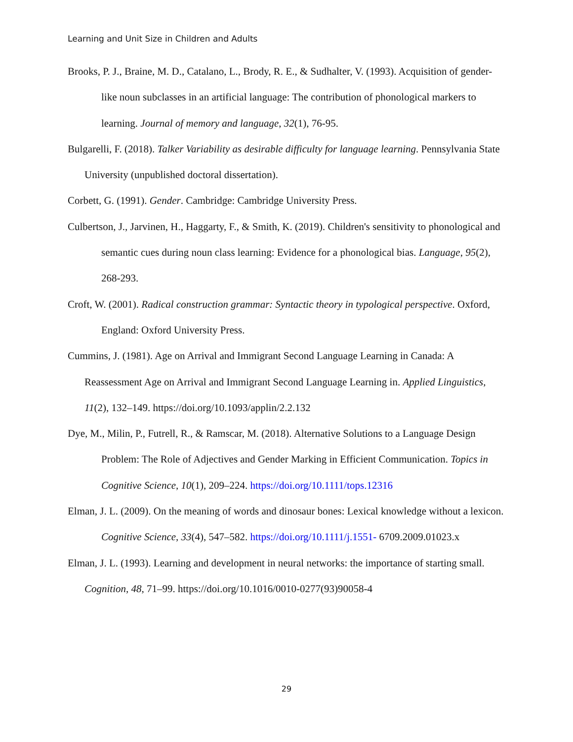Learning and Unit Size in Children and Adults
Brooks, P. J., Braine, M. D., Catalano, L., Brody, R. E., & Sudhalter, V. (1993). Acquisition of gender-like noun subclasses in an artificial language: The contribution of phonological markers to learning. Journal of memory and language, 32(1), 76-95.
Bulgarelli, F. (2018). Talker Variability as desirable difficulty for language learning. Pennsylvania State University (unpublished doctoral dissertation).
Corbett, G. (1991). Gender. Cambridge: Cambridge University Press.
Culbertson, J., Jarvinen, H., Haggarty, F., & Smith, K. (2019). Children's sensitivity to phonological and semantic cues during noun class learning: Evidence for a phonological bias. Language, 95(2), 268-293.
Croft, W. (2001). Radical construction grammar: Syntactic theory in typological perspective. Oxford, England: Oxford University Press.
Cummins, J. (1981). Age on Arrival and Immigrant Second Language Learning in Canada: A Reassessment Age on Arrival and Immigrant Second Language Learning in. Applied Linguistics, 11(2), 132–149. https://doi.org/10.1093/applin/2.2.132
Dye, M., Milin, P., Futrell, R., & Ramscar, M. (2018). Alternative Solutions to a Language Design Problem: The Role of Adjectives and Gender Marking in Efficient Communication. Topics in Cognitive Science, 10(1), 209–224. https://doi.org/10.1111/tops.12316
Elman, J. L. (2009). On the meaning of words and dinosaur bones: Lexical knowledge without a lexicon. Cognitive Science, 33(4), 547–582. https://doi.org/10.1111/j.1551- 6709.2009.01023.x
Elman, J. L. (1993). Learning and development in neural networks: the importance of starting small. Cognition, 48, 71–99. https://doi.org/10.1016/0010-0277(93)90058-4
29